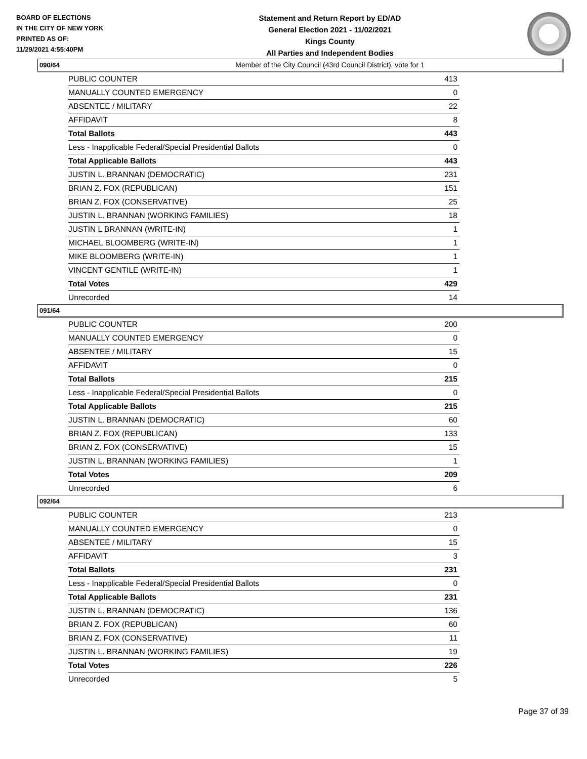BOARD OF ELECTIONS
IN THE CITY OF NEW YORK
PRINTED AS OF:
11/29/2021 4:55:40PM
Statement and Return Report by ED/AD
General Election 2021 - 11/02/2021
Kings County
All Parties and Independent Bodies
Member of the City Council (43rd Council District), vote for 1
090/64
| PUBLIC COUNTER | 413 |
| MANUALLY COUNTED EMERGENCY | 0 |
| ABSENTEE / MILITARY | 22 |
| AFFIDAVIT | 8 |
| Total Ballots | 443 |
| Less - Inapplicable Federal/Special Presidential Ballots | 0 |
| Total Applicable Ballots | 443 |
| JUSTIN L. BRANNAN (DEMOCRATIC) | 231 |
| BRIAN Z. FOX (REPUBLICAN) | 151 |
| BRIAN Z. FOX (CONSERVATIVE) | 25 |
| JUSTIN L. BRANNAN (WORKING FAMILIES) | 18 |
| JUSTIN L BRANNAN (WRITE-IN) | 1 |
| MICHAEL BLOOMBERG (WRITE-IN) | 1 |
| MIKE BLOOMBERG (WRITE-IN) | 1 |
| VINCENT GENTILE (WRITE-IN) | 1 |
| Total Votes | 429 |
| Unrecorded | 14 |
091/64
| PUBLIC COUNTER | 200 |
| MANUALLY COUNTED EMERGENCY | 0 |
| ABSENTEE / MILITARY | 15 |
| AFFIDAVIT | 0 |
| Total Ballots | 215 |
| Less - Inapplicable Federal/Special Presidential Ballots | 0 |
| Total Applicable Ballots | 215 |
| JUSTIN L. BRANNAN (DEMOCRATIC) | 60 |
| BRIAN Z. FOX (REPUBLICAN) | 133 |
| BRIAN Z. FOX (CONSERVATIVE) | 15 |
| JUSTIN L. BRANNAN (WORKING FAMILIES) | 1 |
| Total Votes | 209 |
| Unrecorded | 6 |
092/64
| PUBLIC COUNTER | 213 |
| MANUALLY COUNTED EMERGENCY | 0 |
| ABSENTEE / MILITARY | 15 |
| AFFIDAVIT | 3 |
| Total Ballots | 231 |
| Less - Inapplicable Federal/Special Presidential Ballots | 0 |
| Total Applicable Ballots | 231 |
| JUSTIN L. BRANNAN (DEMOCRATIC) | 136 |
| BRIAN Z. FOX (REPUBLICAN) | 60 |
| BRIAN Z. FOX (CONSERVATIVE) | 11 |
| JUSTIN L. BRANNAN (WORKING FAMILIES) | 19 |
| Total Votes | 226 |
| Unrecorded | 5 |
Page 37 of 39